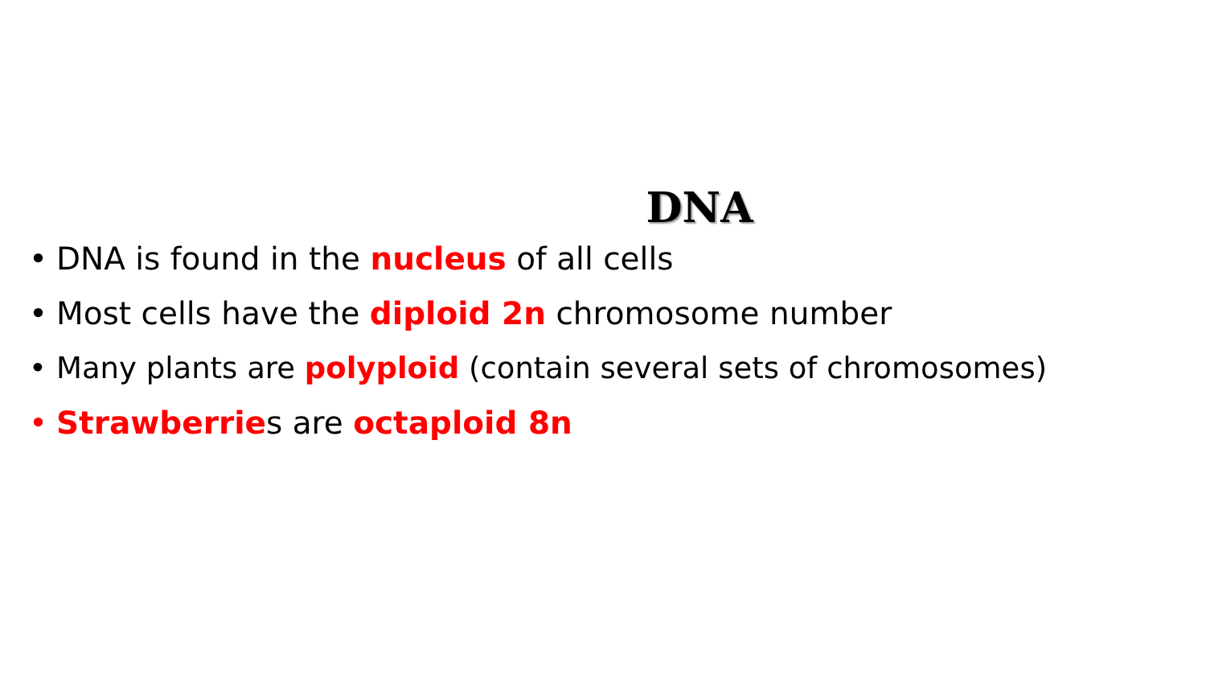DNA
• DNA is found in the nucleus of all cells
• Most cells have the diploid 2n chromosome number
• Many plants are polyploid (contain several sets of chromosomes)
• Strawberries are octaploid 8n